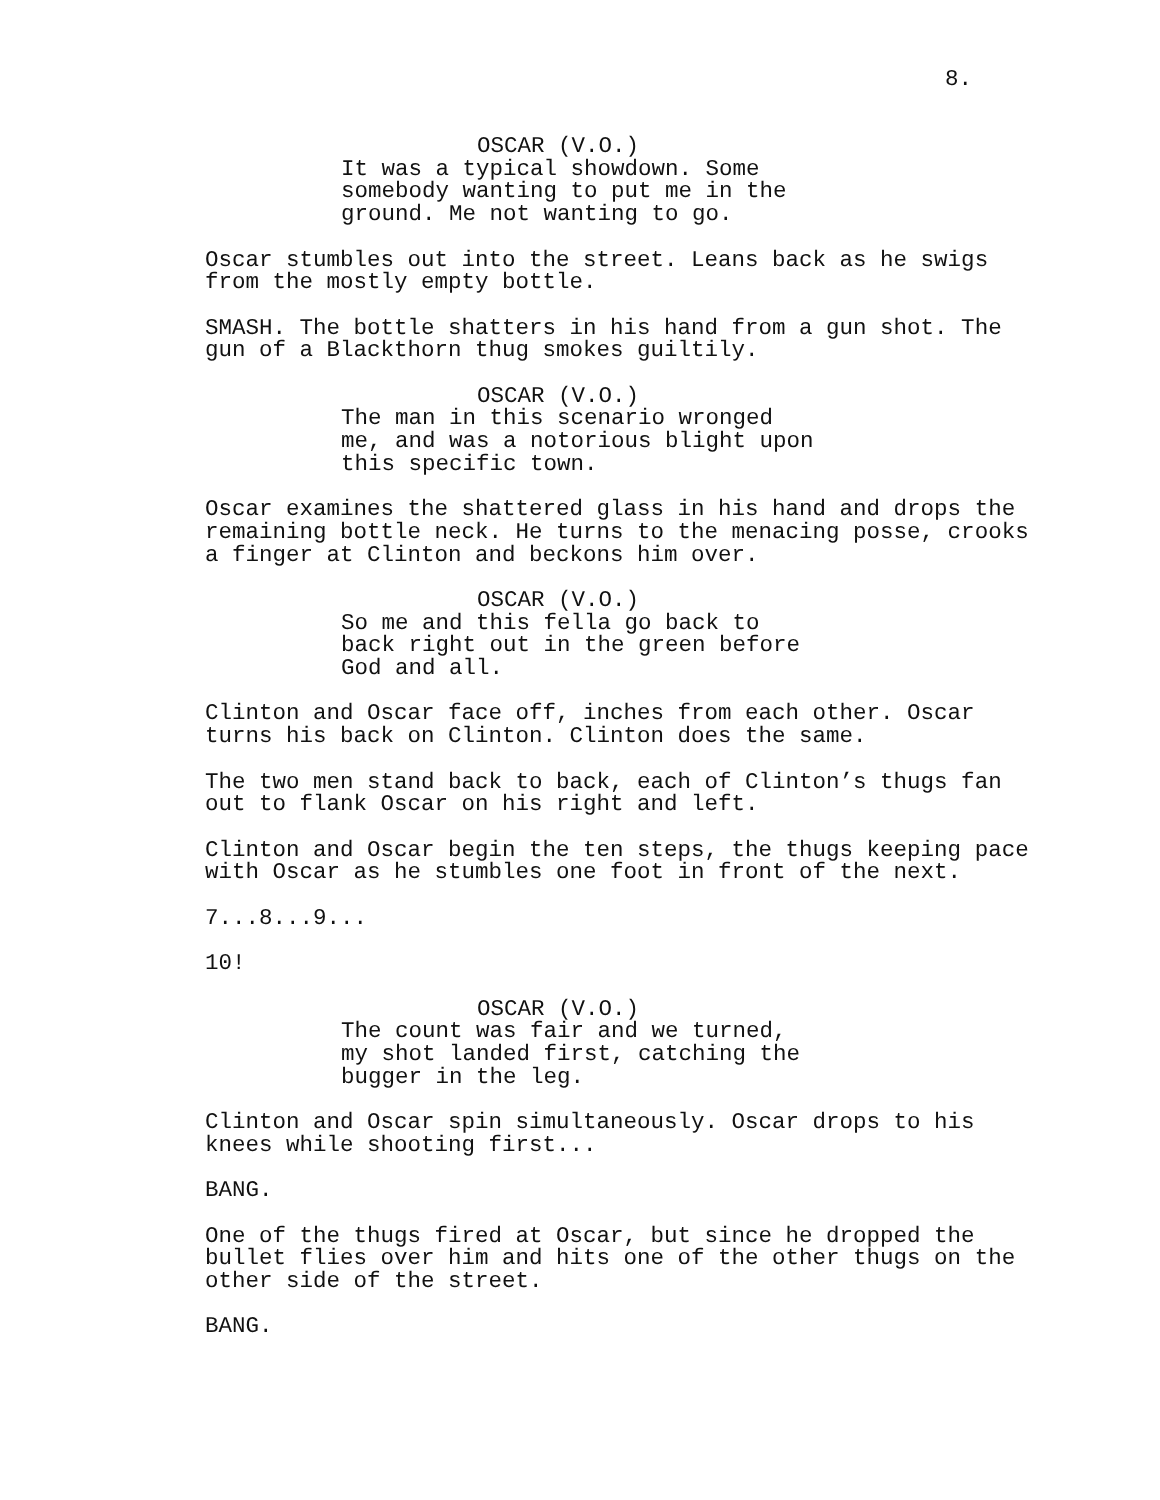8.
OSCAR (V.O.)
It was a typical showdown. Some
somebody wanting to put me in the
ground. Me not wanting to go.
Oscar stumbles out into the street. Leans back as he swigs from the mostly empty bottle.
SMASH. The bottle shatters in his hand from a gun shot. The gun of a Blackthorn thug smokes guiltily.
OSCAR (V.O.)
The man in this scenario wronged
me, and was a notorious blight upon
this specific town.
Oscar examines the shattered glass in his hand and drops the remaining bottle neck. He turns to the menacing posse, crooks a finger at Clinton and beckons him over.
OSCAR (V.O.)
So me and this fella go back to
back right out in the green before
God and all.
Clinton and Oscar face off, inches from each other. Oscar turns his back on Clinton. Clinton does the same.
The two men stand back to back, each of Clinton’s thugs fan out to flank Oscar on his right and left.
Clinton and Oscar begin the ten steps, the thugs keeping pace with Oscar as he stumbles one foot in front of the next.
7...8...9...
10!
OSCAR (V.O.)
The count was fair and we turned,
my shot landed first, catching the
bugger in the leg.
Clinton and Oscar spin simultaneously. Oscar drops to his knees while shooting first...
BANG.
One of the thugs fired at Oscar, but since he dropped the bullet flies over him and hits one of the other thugs on the other side of the street.
BANG.